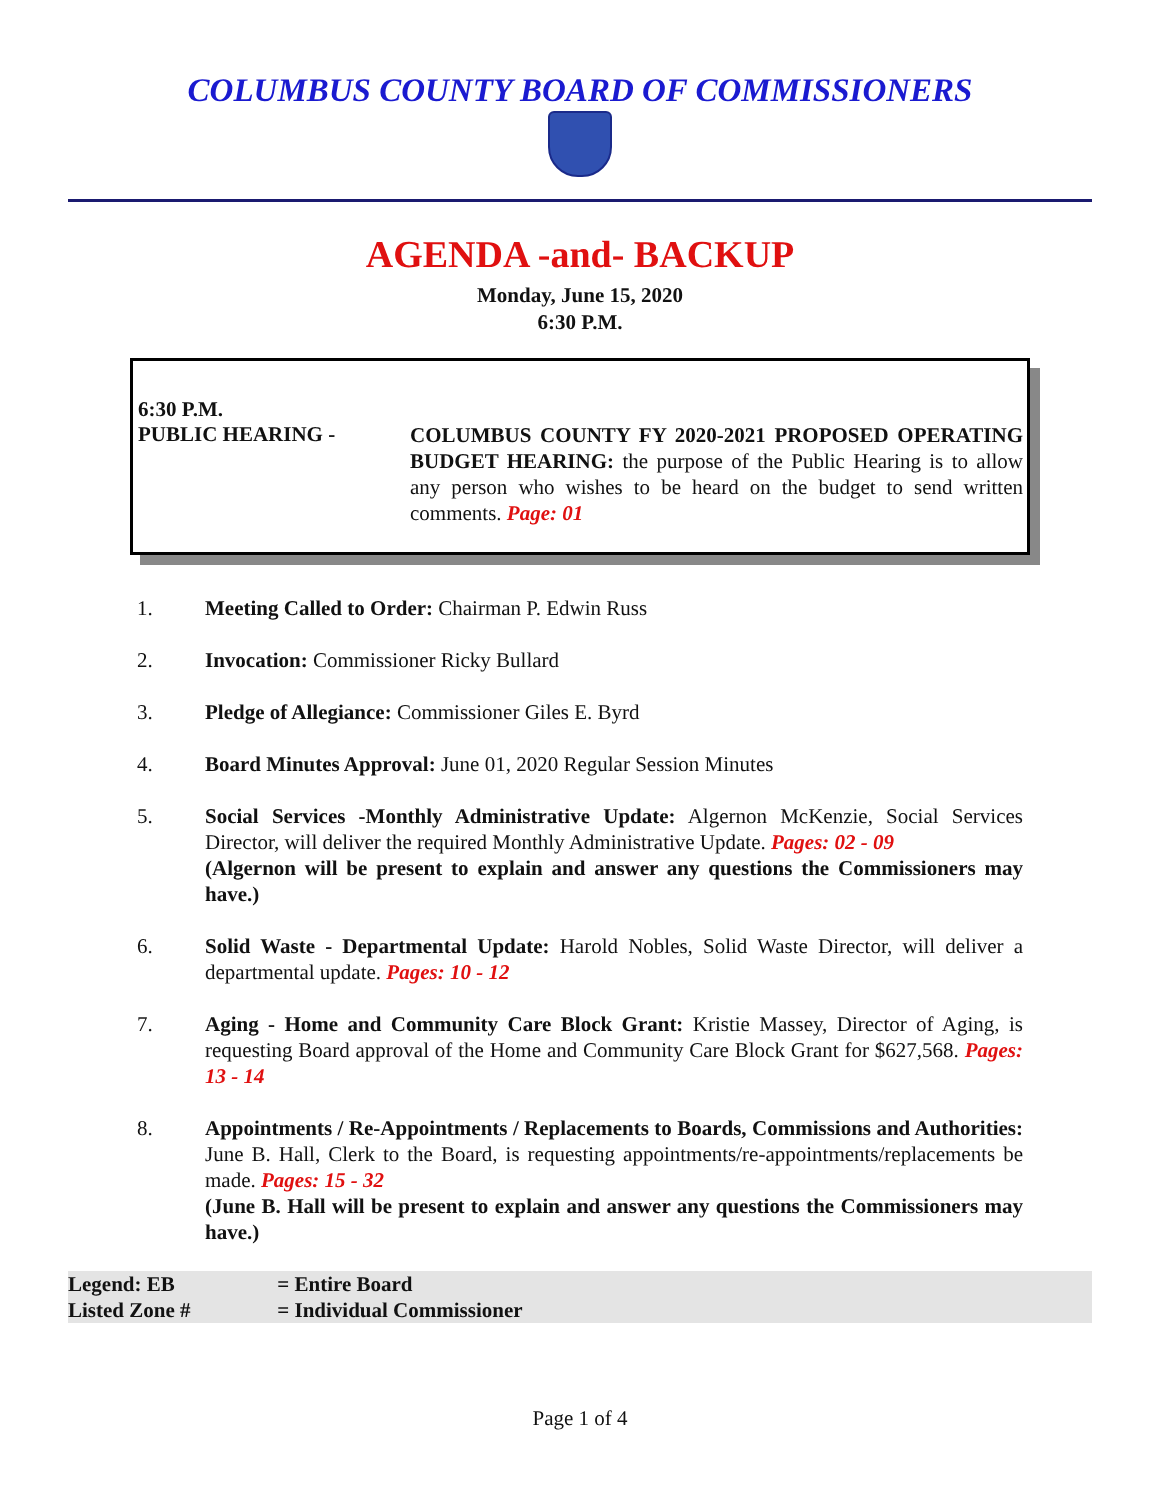COLUMBUS COUNTY BOARD OF COMMISSIONERS
AGENDA -and- BACKUP
Monday, June 15, 2020
6:30 P.M.
6:30 P.M.
PUBLIC HEARING -
COLUMBUS COUNTY FY 2020-2021 PROPOSED OPERATING BUDGET HEARING: the purpose of the Public Hearing is to allow any person who wishes to be heard on the budget to send written comments. Page: 01
1. Meeting Called to Order: Chairman P. Edwin Russ
2. Invocation: Commissioner Ricky Bullard
3. Pledge of Allegiance: Commissioner Giles E. Byrd
4. Board Minutes Approval: June 01, 2020 Regular Session Minutes
5. Social Services -Monthly Administrative Update: Algernon McKenzie, Social Services Director, will deliver the required Monthly Administrative Update. Pages: 02 - 09
(Algernon will be present to explain and answer any questions the Commissioners may have.)
6. Solid Waste - Departmental Update: Harold Nobles, Solid Waste Director, will deliver a departmental update. Pages: 10 - 12
7. Aging - Home and Community Care Block Grant: Kristie Massey, Director of Aging, is requesting Board approval of the Home and Community Care Block Grant for $627,568. Pages: 13 - 14
8. Appointments / Re-Appointments / Replacements to Boards, Commissions and Authorities: June B. Hall, Clerk to the Board, is requesting appointments/re-appointments/replacements be made. Pages: 15 - 32
(June B. Hall will be present to explain and answer any questions the Commissioners may have.)
Legend: EB = Entire Board
Listed Zone # = Individual Commissioner
Page 1 of 4